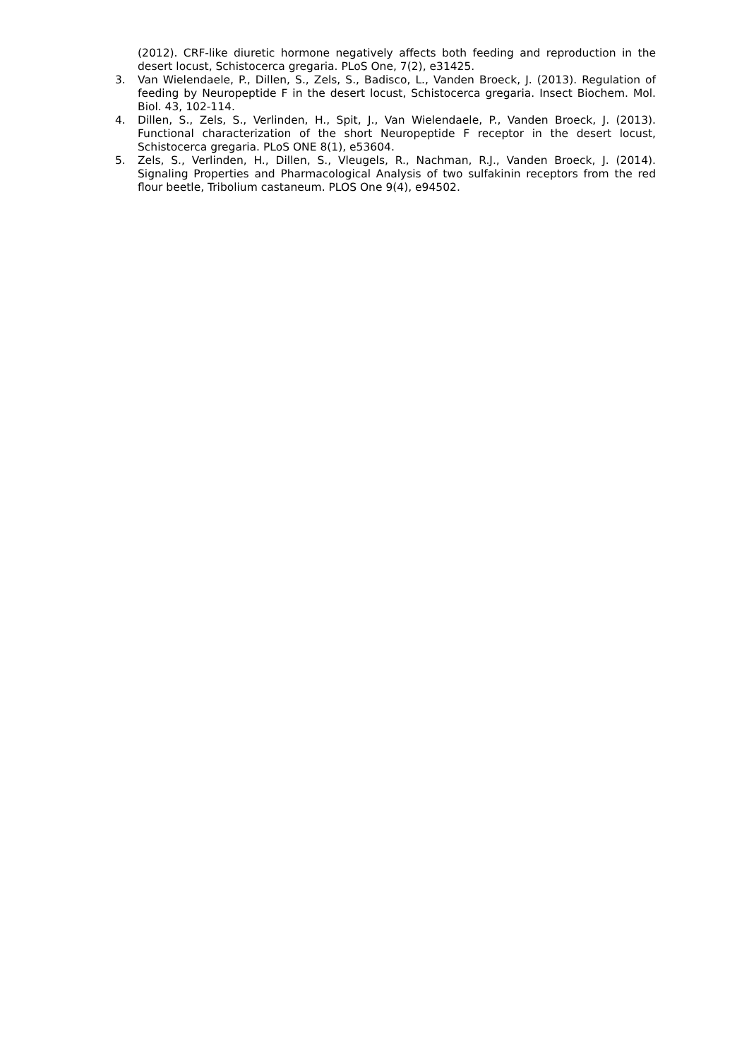(2012). CRF-like diuretic hormone negatively affects both feeding and reproduction in the desert locust, Schistocerca gregaria. PLoS One, 7(2), e31425.
3. Van Wielendaele, P., Dillen, S., Zels, S., Badisco, L., Vanden Broeck, J. (2013). Regulation of feeding by Neuropeptide F in the desert locust, Schistocerca gregaria. Insect Biochem. Mol. Biol. 43, 102-114.
4. Dillen, S., Zels, S., Verlinden, H., Spit, J., Van Wielendaele, P., Vanden Broeck, J. (2013). Functional characterization of the short Neuropeptide F receptor in the desert locust, Schistocerca gregaria. PLoS ONE 8(1), e53604.
5. Zels, S., Verlinden, H., Dillen, S., Vleugels, R., Nachman, R.J., Vanden Broeck, J. (2014). Signaling Properties and Pharmacological Analysis of two sulfakinin receptors from the red flour beetle, Tribolium castaneum. PLOS One 9(4), e94502.